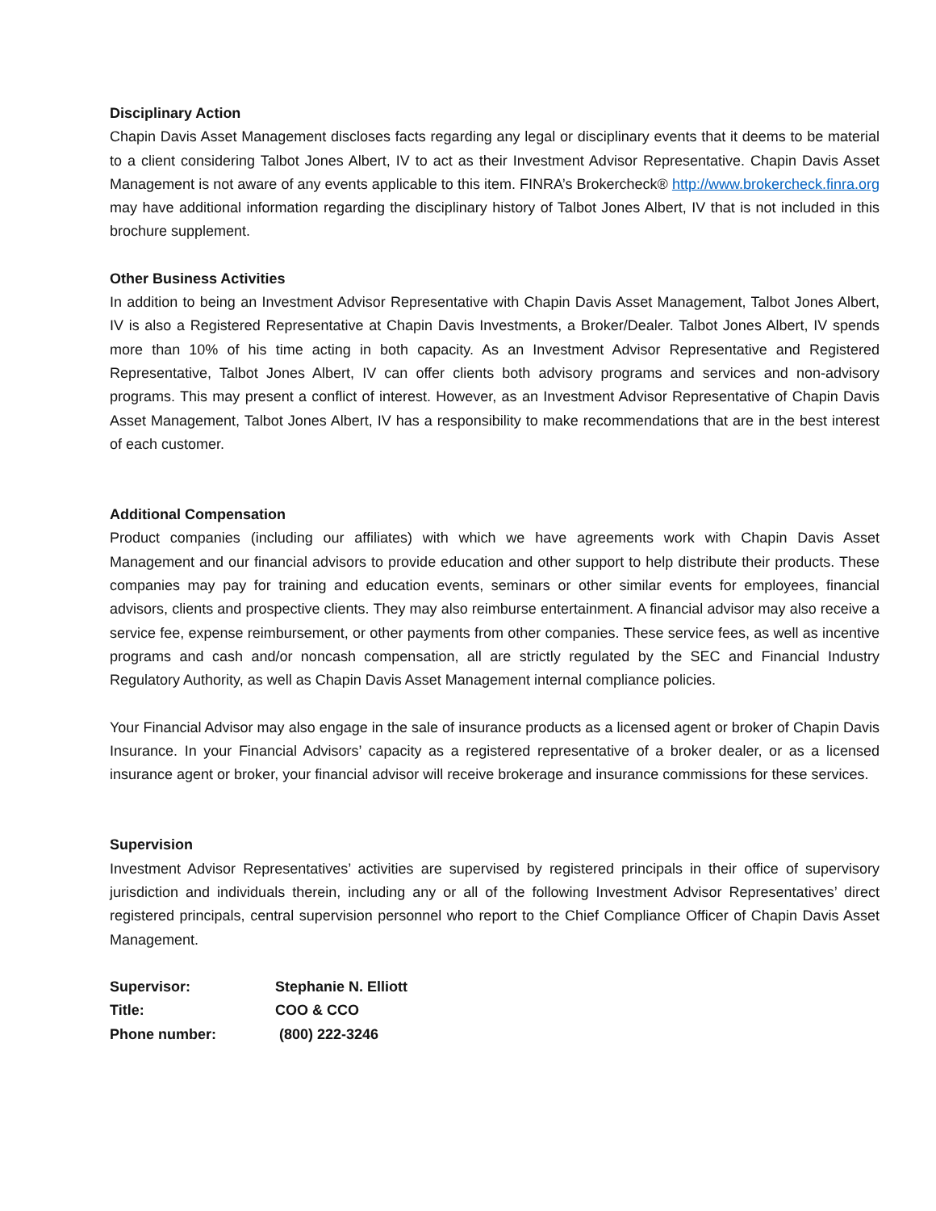Disciplinary Action
Chapin Davis Asset Management discloses facts regarding any legal or disciplinary events that it deems to be material to a client considering Talbot Jones Albert, IV to act as their Investment Advisor Representative. Chapin Davis Asset Management is not aware of any events applicable to this item. FINRA’s Brokercheck® http://www.brokercheck.finra.org may have additional information regarding the disciplinary history of Talbot Jones Albert, IV that is not included in this brochure supplement.
Other Business Activities
In addition to being an Investment Advisor Representative with Chapin Davis Asset Management, Talbot Jones Albert, IV is also a Registered Representative at Chapin Davis Investments, a Broker/Dealer. Talbot Jones Albert, IV spends more than 10% of his time acting in both capacity. As an Investment Advisor Representative and Registered Representative, Talbot Jones Albert, IV can offer clients both advisory programs and services and non-advisory programs. This may present a conflict of interest. However, as an Investment Advisor Representative of Chapin Davis Asset Management, Talbot Jones Albert, IV has a responsibility to make recommendations that are in the best interest of each customer.
Additional Compensation
Product companies (including our affiliates) with which we have agreements work with Chapin Davis Asset Management and our financial advisors to provide education and other support to help distribute their products. These companies may pay for training and education events, seminars or other similar events for employees, financial advisors, clients and prospective clients. They may also reimburse entertainment. A financial advisor may also receive a service fee, expense reimbursement, or other payments from other companies. These service fees, as well as incentive programs and cash and/or noncash compensation, all are strictly regulated by the SEC and Financial Industry Regulatory Authority, as well as Chapin Davis Asset Management internal compliance policies.
Your Financial Advisor may also engage in the sale of insurance products as a licensed agent or broker of Chapin Davis Insurance. In your Financial Advisors’ capacity as a registered representative of a broker dealer, or as a licensed insurance agent or broker, your financial advisor will receive brokerage and insurance commissions for these services.
Supervision
Investment Advisor Representatives’ activities are supervised by registered principals in their office of supervisory jurisdiction and individuals therein, including any or all of the following Investment Advisor Representatives’ direct registered principals, central supervision personnel who report to the Chief Compliance Officer of Chapin Davis Asset Management.
| Supervisor: | Stephanie N. Elliott |
| Title: | COO & CCO |
| Phone number: | (800) 222-3246 |